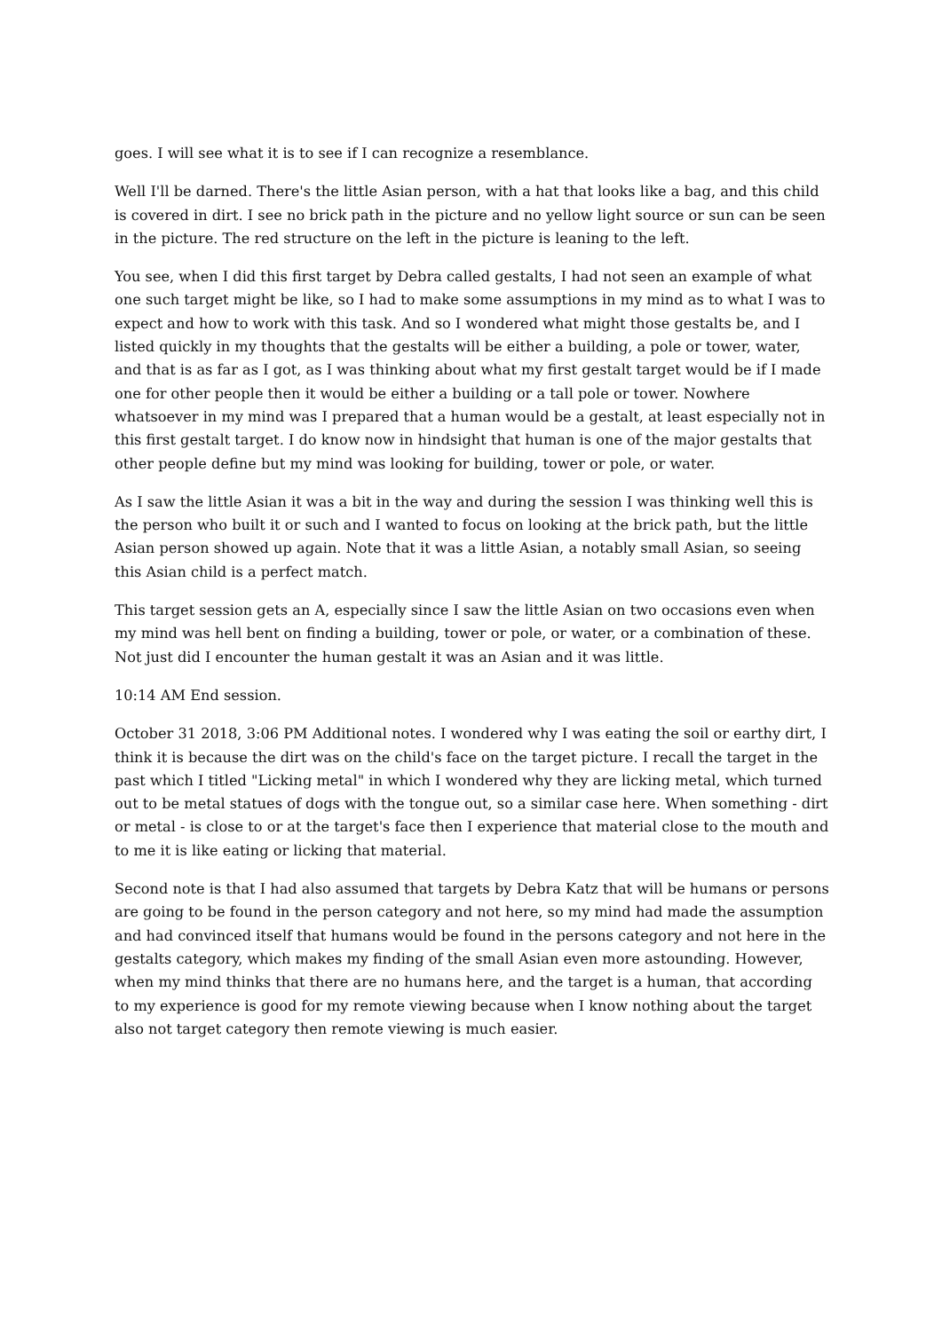goes. I will see what it is to see if I can recognize a resemblance.
Well I'll be darned. There's the little Asian person, with a hat that looks like a bag, and this child is covered in dirt. I see no brick path in the picture and no yellow light source or sun can be seen in the picture. The red structure on the left in the picture is leaning to the left.
You see, when I did this first target by Debra called gestalts, I had not seen an example of what one such target might be like, so I had to make some assumptions in my mind as to what I was to expect and how to work with this task. And so I wondered what might those gestalts be, and I listed quickly in my thoughts that the gestalts will be either a building, a pole or tower, water, and that is as far as I got, as I was thinking about what my first gestalt target would be if I made one for other people then it would be either a building or a tall pole or tower. Nowhere whatsoever in my mind was I prepared that a human would be a gestalt, at least especially not in this first gestalt target. I do know now in hindsight that human is one of the major gestalts that other people define but my mind was looking for building, tower or pole, or water.
As I saw the little Asian it was a bit in the way and during the session I was thinking well this is the person who built it or such and I wanted to focus on looking at the brick path, but the little Asian person showed up again. Note that it was a little Asian, a notably small Asian, so seeing this Asian child is a perfect match.
This target session gets an A, especially since I saw the little Asian on two occasions even when my mind was hell bent on finding a building, tower or pole, or water, or a combination of these. Not just did I encounter the human gestalt it was an Asian and it was little.
10:14 AM End session.
October 31 2018, 3:06 PM Additional notes. I wondered why I was eating the soil or earthy dirt, I think it is because the dirt was on the child's face on the target picture. I recall the target in the past which I titled "Licking metal" in which I wondered why they are licking metal, which turned out to be metal statues of dogs with the tongue out, so a similar case here. When something - dirt or metal - is close to or at the target's face then I experience that material close to the mouth and to me it is like eating or licking that material.
Second note is that I had also assumed that targets by Debra Katz that will be humans or persons are going to be found in the person category and not here, so my mind had made the assumption and had convinced itself that humans would be found in the persons category and not here in the gestalts category, which makes my finding of the small Asian even more astounding. However, when my mind thinks that there are no humans here, and the target is a human, that according to my experience is good for my remote viewing because when I know nothing about the target also not target category then remote viewing is much easier.